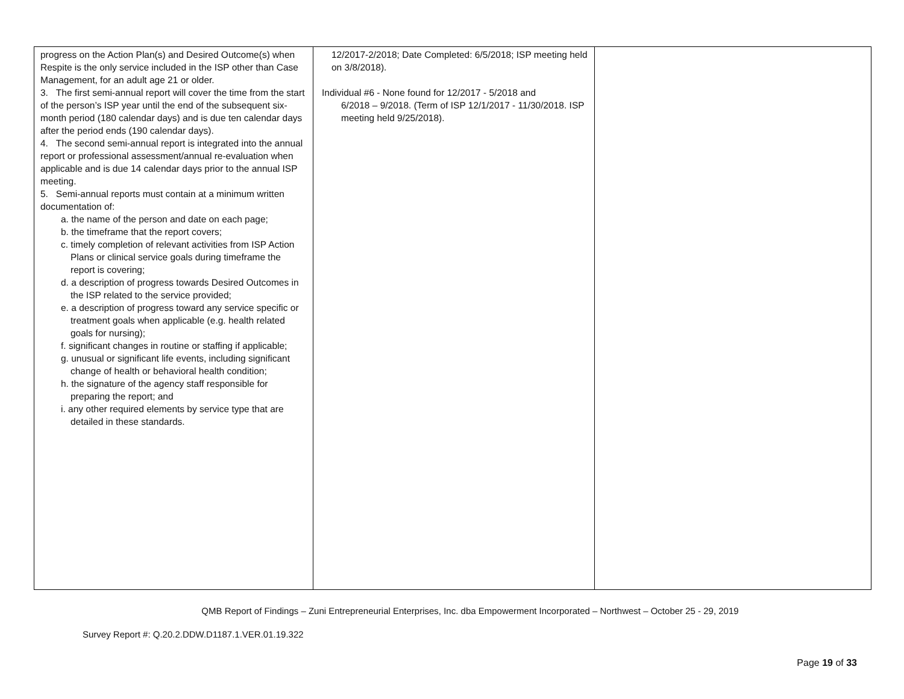| progress on the Action Plan(s) and Desired Outcome(s) when Respite is the only service included in the ISP other than Case Management, for an adult age 21 or older. 3. The first semi-annual report will cover the time from the start of the person’s ISP year until the end of the subsequent six-month period (180 calendar days) and is due ten calendar days after the period ends (190 calendar days). 4. The second semi-annual report is integrated into the annual report or professional assessment/annual re-evaluation when applicable and is due 14 calendar days prior to the annual ISP meeting. 5. Semi-annual reports must contain at a minimum written documentation of: a. the name of the person and date on each page; b. the timeframe that the report covers; c. timely completion of relevant activities from ISP Action Plans or clinical service goals during timeframe the report is covering; d. a description of progress towards Desired Outcomes in the ISP related to the service provided; e. a description of progress toward any service specific or treatment goals when applicable (e.g. health related goals for nursing); f. significant changes in routine or staffing if applicable; g. unusual or significant life events, including significant change of health or behavioral health condition; h. the signature of the agency staff responsible for preparing the report; and i. any other required elements by service type that are detailed in these standards. | 12/2017-2/2018; Date Completed: 6/5/2018; ISP meeting held on 3/8/2018). Individual #6 - None found for 12/2017 - 5/2018 and 6/2018 – 9/2018. (Term of ISP 12/1/2017 - 11/30/2018. ISP meeting held 9/25/2018). | |
QMB Report of Findings – Zuni Entrepreneurial Enterprises, Inc. dba Empowerment Incorporated – Northwest – October 25 - 29, 2019
Survey Report #: Q.20.2.DDW.D1187.1.VER.01.19.322
Page 19 of 33